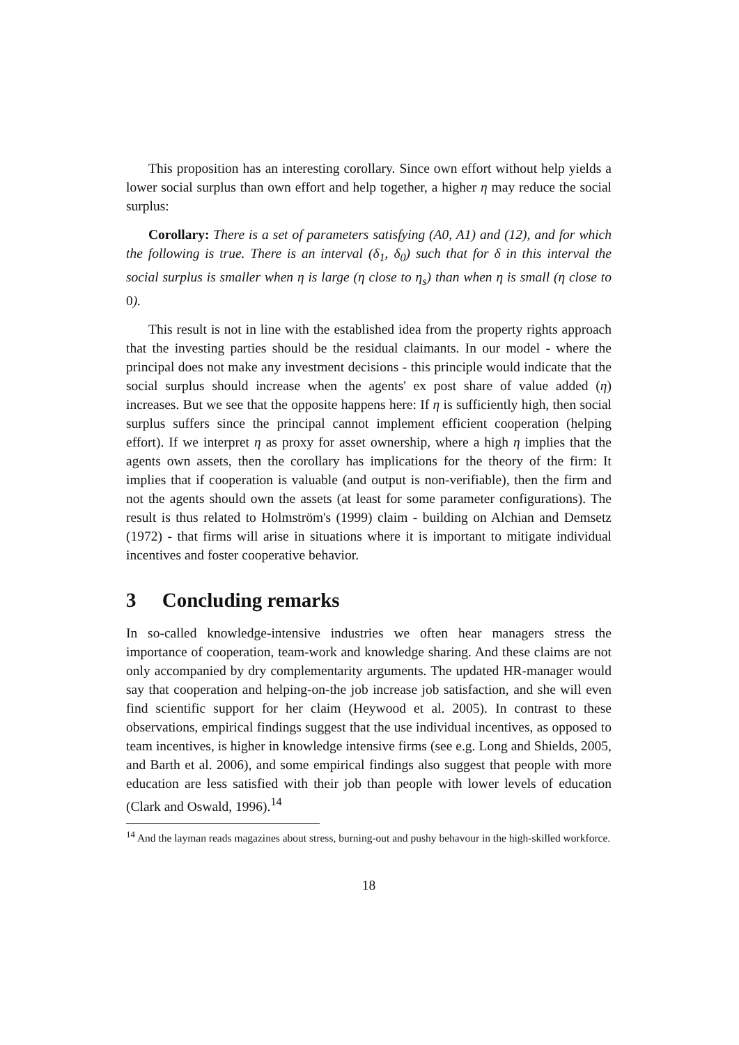This proposition has an interesting corollary. Since own effort without help yields a lower social surplus than own effort and help together, a higher η may reduce the social surplus:
Corollary: There is a set of parameters satisfying (A0, A1) and (12), and for which the following is true. There is an interval (δ<sub>1</sub>, δ<sub>0</sub>) such that for δ in this interval the social surplus is smaller when η is large (η close to η<sub>s</sub>) than when η is small (η close to 0).
This result is not in line with the established idea from the property rights approach that the investing parties should be the residual claimants. In our model - where the principal does not make any investment decisions - this principle would indicate that the social surplus should increase when the agents' ex post share of value added (η) increases. But we see that the opposite happens here: If η is sufficiently high, then social surplus suffers since the principal cannot implement efficient cooperation (helping effort). If we interpret η as proxy for asset ownership, where a high η implies that the agents own assets, then the corollary has implications for the theory of the firm: It implies that if cooperation is valuable (and output is non-verifiable), then the firm and not the agents should own the assets (at least for some parameter configurations). The result is thus related to Holmström's (1999) claim - building on Alchian and Demsetz (1972) - that firms will arise in situations where it is important to mitigate individual incentives and foster cooperative behavior.
3 Concluding remarks
In so-called knowledge-intensive industries we often hear managers stress the importance of cooperation, team-work and knowledge sharing. And these claims are not only accompanied by dry complementarity arguments. The updated HR-manager would say that cooperation and helping-on-the job increase job satisfaction, and she will even find scientific support for her claim (Heywood et al. 2005). In contrast to these observations, empirical findings suggest that the use individual incentives, as opposed to team incentives, is higher in knowledge intensive firms (see e.g. Long and Shields, 2005, and Barth et al. 2006), and some empirical findings also suggest that people with more education are less satisfied with their job than people with lower levels of education (Clark and Oswald, 1996).<sup>14</sup>
<sup>14</sup> And the layman reads magazines about stress, burning-out and pushy behavour in the high-skilled workforce.
18